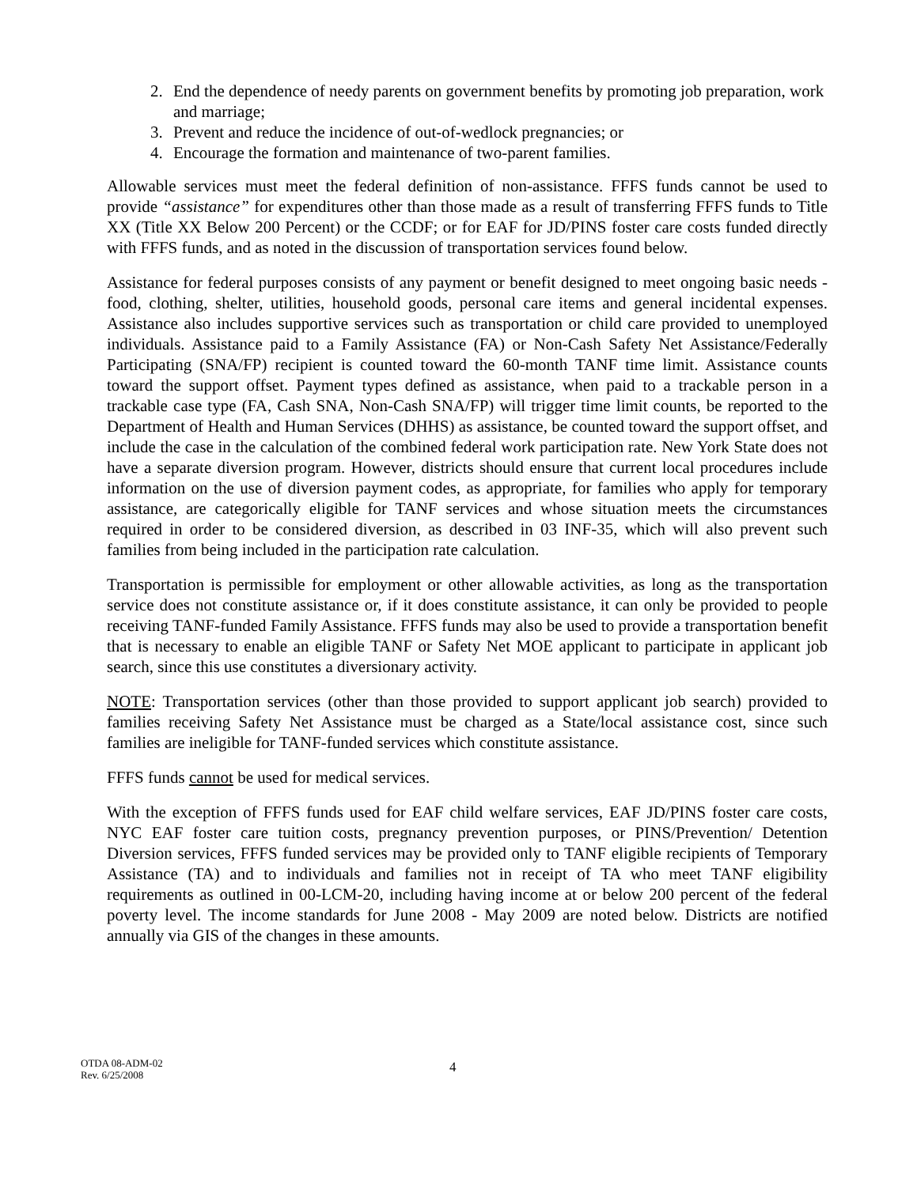2. End the dependence of needy parents on government benefits by promoting job preparation, work and marriage;
3. Prevent and reduce the incidence of out-of-wedlock pregnancies; or
4. Encourage the formation and maintenance of two-parent families.
Allowable services must meet the federal definition of non-assistance. FFFS funds cannot be used to provide “assistance” for expenditures other than those made as a result of transferring FFFS funds to Title XX (Title XX Below 200 Percent) or the CCDF; or for EAF for JD/PINS foster care costs funded directly with FFFS funds, and as noted in the discussion of transportation services found below.
Assistance for federal purposes consists of any payment or benefit designed to meet ongoing basic needs - food, clothing, shelter, utilities, household goods, personal care items and general incidental expenses. Assistance also includes supportive services such as transportation or child care provided to unemployed individuals. Assistance paid to a Family Assistance (FA) or Non-Cash Safety Net Assistance/Federally Participating (SNA/FP) recipient is counted toward the 60-month TANF time limit. Assistance counts toward the support offset. Payment types defined as assistance, when paid to a trackable person in a trackable case type (FA, Cash SNA, Non-Cash SNA/FP) will trigger time limit counts, be reported to the Department of Health and Human Services (DHHS) as assistance, be counted toward the support offset, and include the case in the calculation of the combined federal work participation rate. New York State does not have a separate diversion program. However, districts should ensure that current local procedures include information on the use of diversion payment codes, as appropriate, for families who apply for temporary assistance, are categorically eligible for TANF services and whose situation meets the circumstances required in order to be considered diversion, as described in 03 INF-35, which will also prevent such families from being included in the participation rate calculation.
Transportation is permissible for employment or other allowable activities, as long as the transportation service does not constitute assistance or, if it does constitute assistance, it can only be provided to people receiving TANF-funded Family Assistance. FFFS funds may also be used to provide a transportation benefit that is necessary to enable an eligible TANF or Safety Net MOE applicant to participate in applicant job search, since this use constitutes a diversionary activity.
NOTE: Transportation services (other than those provided to support applicant job search) provided to families receiving Safety Net Assistance must be charged as a State/local assistance cost, since such families are ineligible for TANF-funded services which constitute assistance.
FFFS funds cannot be used for medical services.
With the exception of FFFS funds used for EAF child welfare services, EAF JD/PINS foster care costs, NYC EAF foster care tuition costs, pregnancy prevention purposes, or PINS/Prevention/ Detention Diversion services, FFFS funded services may be provided only to TANF eligible recipients of Temporary Assistance (TA) and to individuals and families not in receipt of TA who meet TANF eligibility requirements as outlined in 00-LCM-20, including having income at or below 200 percent of the federal poverty level. The income standards for June 2008 - May 2009 are noted below. Districts are notified annually via GIS of the changes in these amounts.
OTDA 08-ADM-02
Rev. 6/25/2008
4